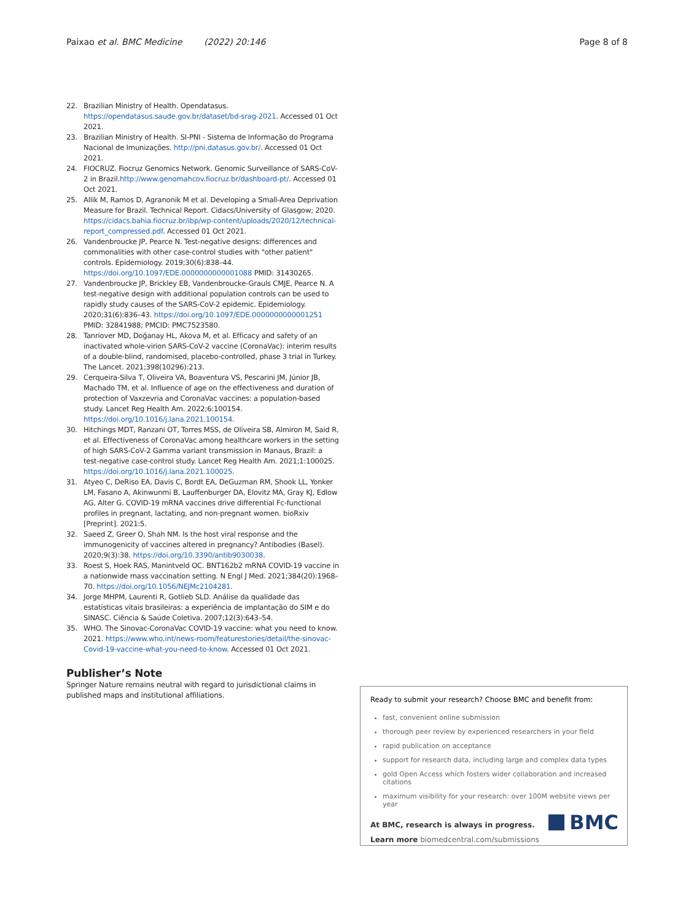Paixao et al. BMC Medicine (2022) 20:146 Page 8 of 8
22. Brazilian Ministry of Health. Opendatasus. https://opendatasus.saude.gov.br/dataset/bd-srag-2021. Accessed 01 Oct 2021.
23. Brazilian Ministry of Health. SI-PNI - Sistema de Informação do Programa Nacional de Imunizações. http://pni.datasus.gov.br/. Accessed 01 Oct 2021.
24. FIOCRUZ. Fiocruz Genomics Network. Genomic Surveillance of SARS-CoV-2 in Brazil.http://www.genomahcov.fiocruz.br/dashboard-pt/. Accessed 01 Oct 2021.
25. Allik M, Ramos D, Agranonik M et al. Developing a Small-Area Deprivation Measure for Brazil. Technical Report. Cidacs/University of Glasgow; 2020. https://cidacs.bahia.fiocruz.br/ibp/wp-content/uploads/2020/12/technical-report_compressed.pdf. Accessed 01 Oct 2021.
26. Vandenbroucke JP, Pearce N. Test-negative designs: differences and commonalities with other case-control studies with "other patient" controls. Epidemiology. 2019;30(6):838–44. https://doi.org/10.1097/EDE.0000000000001088 PMID: 31430265.
27. Vandenbroucke JP, Brickley EB, Vandenbroucke-Grauls CMJE, Pearce N. A test-negative design with additional population controls can be used to rapidly study causes of the SARS-CoV-2 epidemic. Epidemiology. 2020;31(6):836–43. https://doi.org/10.1097/EDE.0000000000001251 PMID: 32841988; PMCID: PMC7523580.
28. Tanriover MD, Doğanay HL, Akova M, et al. Efficacy and safety of an inactivated whole-virion SARS-CoV-2 vaccine (CoronaVac): interim results of a double-blind, randomised, placebo-controlled, phase 3 trial in Turkey. The Lancet. 2021;398(10296):213.
29. Cerqueira-Silva T, Oliveira VA, Boaventura VS, Pescarini JM, Júnior JB, Machado TM, et al. Influence of age on the effectiveness and duration of protection of Vaxzevria and CoronaVac vaccines: a population-based study. Lancet Reg Health Am. 2022;6:100154. https://doi.org/10.1016/j.lana.2021.100154.
30. Hitchings MDT, Ranzani OT, Torres MSS, de Oliveira SB, Almiron M, Said R, et al. Effectiveness of CoronaVac among healthcare workers in the setting of high SARS-CoV-2 Gamma variant transmission in Manaus, Brazil: a test-negative case-control study. Lancet Reg Health Am. 2021;1:100025. https://doi.org/10.1016/j.lana.2021.100025.
31. Atyeo C, DeRiso EA, Davis C, Bordt EA, DeGuzman RM, Shook LL, Yonker LM, Fasano A, Akinwunmi B, Lauffenburger DA, Elovitz MA, Gray KJ, Edlow AG, Alter G. COVID-19 mRNA vaccines drive differential Fc-functional profiles in pregnant, lactating, and non-pregnant women. bioRxiv [Preprint]. 2021:5.
32. Saeed Z, Greer O, Shah NM. Is the host viral response and the immunogenicity of vaccines altered in pregnancy? Antibodies (Basel). 2020;9(3):38. https://doi.org/10.3390/antib9030038.
33. Roest S, Hoek RAS, Manintveld OC. BNT162b2 mRNA COVID-19 vaccine in a nationwide mass vaccination setting. N Engl J Med. 2021;384(20):1968–70. https://doi.org/10.1056/NEJMc2104281.
34. Jorge MHPM, Laurenti R, Gotlieb SLD. Análise da qualidade das estatísticas vitais brasileiras: a experiência de implantação do SIM e do SINASC. Ciência & Saúde Coletiva. 2007;12(3):643–54.
35. WHO. The Sinovac-CoronaVac COVID-19 vaccine: what you need to know. 2021. https://www.who.int/news-room/featurestories/detail/the-sinovac-Covid-19-vaccine-what-you-need-to-know. Accessed 01 Oct 2021.
Publisher’s Note
Springer Nature remains neutral with regard to jurisdictional claims in published maps and institutional affiliations.
Ready to submit your research? Choose BMC and benefit from:
fast, convenient online submission
thorough peer review by experienced researchers in your field
rapid publication on acceptance
support for research data, including large and complex data types
gold Open Access which fosters wider collaboration and increased citations
maximum visibility for your research: over 100M website views per year
At BMC, research is always in progress.
Learn more biomedcentral.com/submissions
BMC